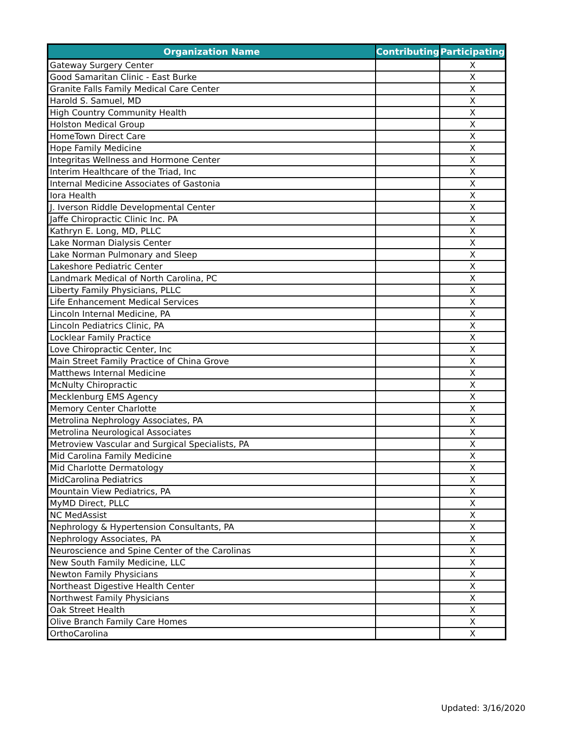| Organization Name | Contributing | Participating |
| --- | --- | --- |
| Gateway Surgery Center | | X |
| Good Samaritan Clinic - East Burke | | X |
| Granite Falls Family Medical Care Center | | X |
| Harold S. Samuel, MD | | X |
| High Country Community Health | | X |
| Holston Medical Group | | X |
| HomeTown Direct Care | | X |
| Hope Family Medicine | | X |
| Integritas Wellness and Hormone Center | | X |
| Interim Healthcare of the Triad, Inc | | X |
| Internal Medicine Associates of Gastonia | | X |
| Iora Health | | X |
| J. Iverson Riddle Developmental Center | | X |
| Jaffe Chiropractic Clinic Inc. PA | | X |
| Kathryn E. Long, MD, PLLC | | X |
| Lake Norman Dialysis Center | | X |
| Lake Norman Pulmonary and Sleep | | X |
| Lakeshore Pediatric Center | | X |
| Landmark Medical of North Carolina, PC | | X |
| Liberty Family Physicians, PLLC | | X |
| Life Enhancement Medical Services | | X |
| Lincoln Internal Medicine, PA | | X |
| Lincoln Pediatrics Clinic, PA | | X |
| Locklear Family Practice | | X |
| Love Chiropractic Center, Inc | | X |
| Main Street Family Practice of China Grove | | X |
| Matthews Internal Medicine | | X |
| McNulty Chiropractic | | X |
| Mecklenburg EMS Agency | | X |
| Memory Center Charlotte | | X |
| Metrolina Nephrology Associates, PA | | X |
| Metrolina Neurological Associates | | X |
| Metroview Vascular and Surgical Specialists, PA | | X |
| Mid Carolina Family Medicine | | X |
| Mid Charlotte Dermatology | | X |
| MidCarolina Pediatrics | | X |
| Mountain View Pediatrics, PA | | X |
| MyMD Direct, PLLC | | X |
| NC MedAssist | | X |
| Nephrology & Hypertension Consultants, PA | | X |
| Nephrology Associates, PA | | X |
| Neuroscience and Spine Center of the Carolinas | | X |
| New South Family Medicine, LLC | | X |
| Newton Family Physicians | | X |
| Northeast Digestive Health Center | | X |
| Northwest Family Physicians | | X |
| Oak Street Health | | X |
| Olive Branch Family Care Homes | | X |
| OrthoCarolina | | X |
Updated: 3/16/2020